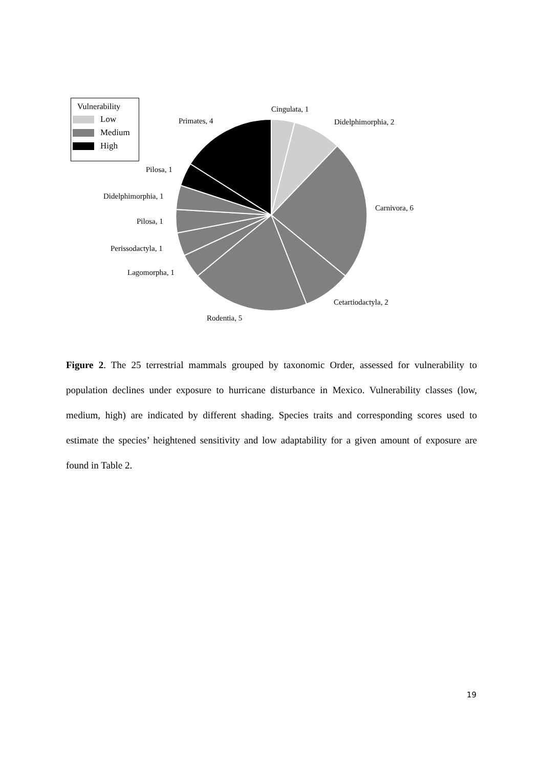Vulnerability
Low
Medium
High
Cingulata, 1
Didelphimorphia, 2
Primates, 4
Pilosa, 1
Didelphimorphia, 1
Carnivora, 6
Pilosa, 1
Perissodactyla, 1
Lagomorpha, 1
Cetartiodactyla, 2
Rodentia, 5
Figure 2. The 25 terrestrial mammals grouped by taxonomic Order, assessed for vulnerability to population declines under exposure to hurricane disturbance in Mexico. Vulnerability classes (low, medium, high) are indicated by different shading. Species traits and corresponding scores used to estimate the species’ heightened sensitivity and low adaptability for a given amount of exposure are found in Table 2.
19